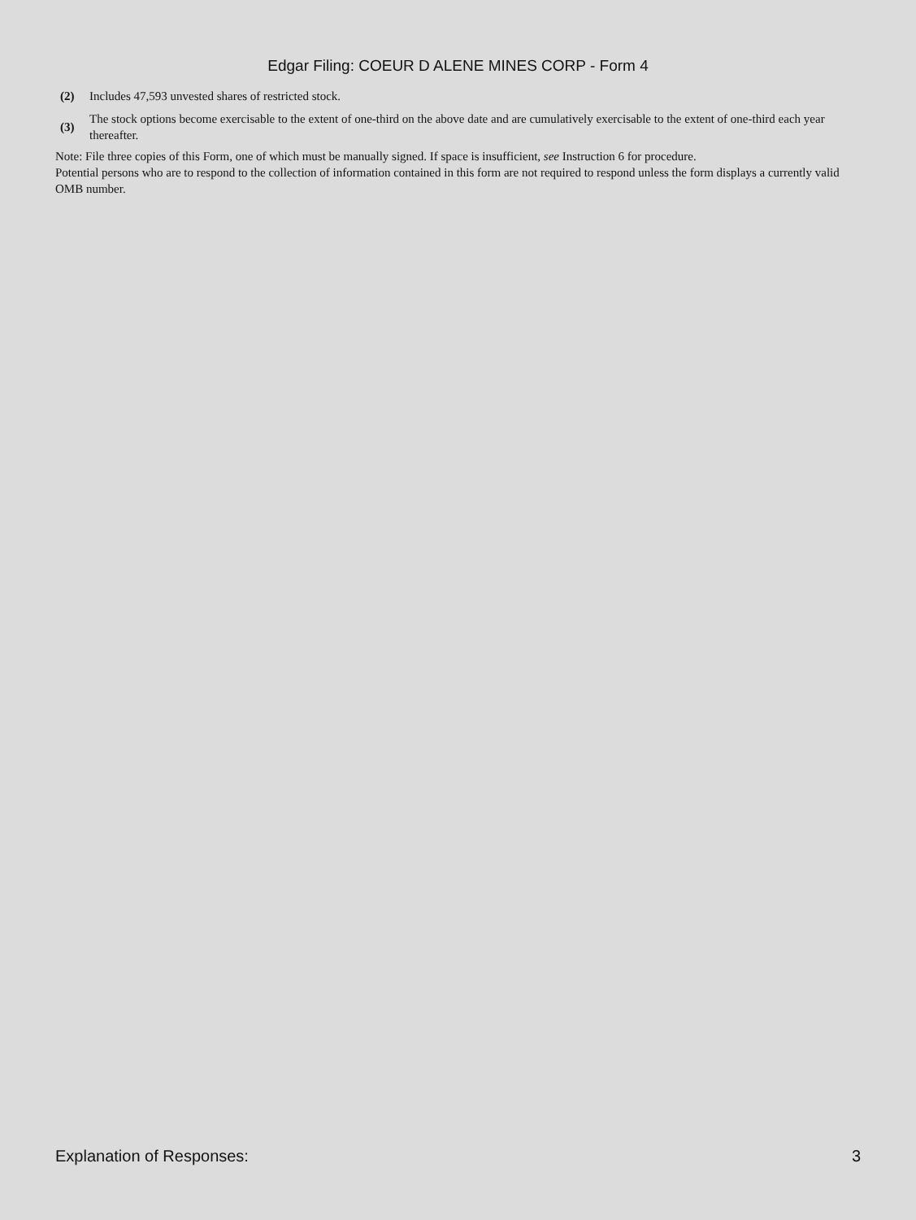Edgar Filing: COEUR D ALENE MINES CORP - Form 4
| (2) | Includes 47,593 unvested shares of restricted stock. |
| (3) | The stock options become exercisable to the extent of one-third on the above date and are cumulatively exercisable to the extent of one-third each year thereafter. |
Note: File three copies of this Form, one of which must be manually signed. If space is insufficient, see Instruction 6 for procedure.
Potential persons who are to respond to the collection of information contained in this form are not required to respond unless the form displays a currently valid OMB number.
Explanation of Responses: 3